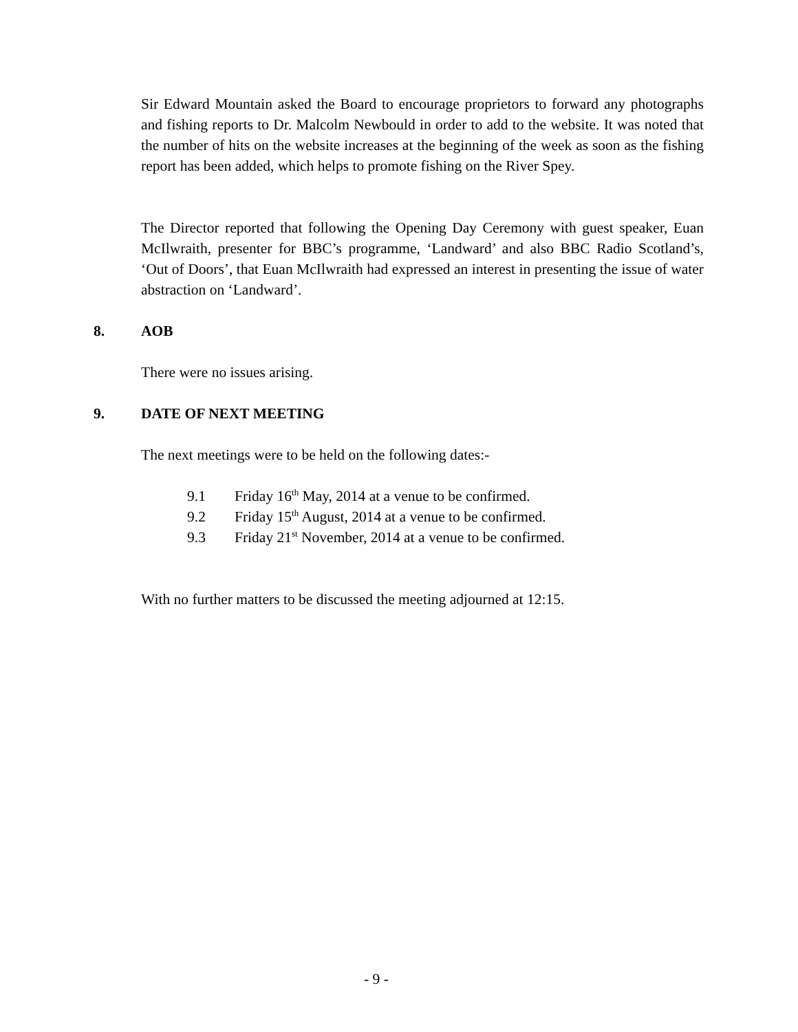Sir Edward Mountain asked the Board to encourage proprietors to forward any photographs and fishing reports to Dr. Malcolm Newbould in order to add to the website. It was noted that the number of hits on the website increases at the beginning of the week as soon as the fishing report has been added, which helps to promote fishing on the River Spey.
The Director reported that following the Opening Day Ceremony with guest speaker, Euan McIlwraith, presenter for BBC’s programme, ‘Landward’ and also BBC Radio Scotland’s, ‘Out of Doors’, that Euan McIlwraith had expressed an interest in presenting the issue of water abstraction on ‘Landward’.
8. AOB
There were no issues arising.
9. DATE OF NEXT MEETING
The next meetings were to be held on the following dates:-
9.1 Friday 16<sup>th</sup> May, 2014 at a venue to be confirmed.
9.2 Friday 15<sup>th</sup> August, 2014 at a venue to be confirmed.
9.3 Friday 21<sup>st</sup> November, 2014 at a venue to be confirmed.
With no further matters to be discussed the meeting adjourned at 12:15.
- 9 -